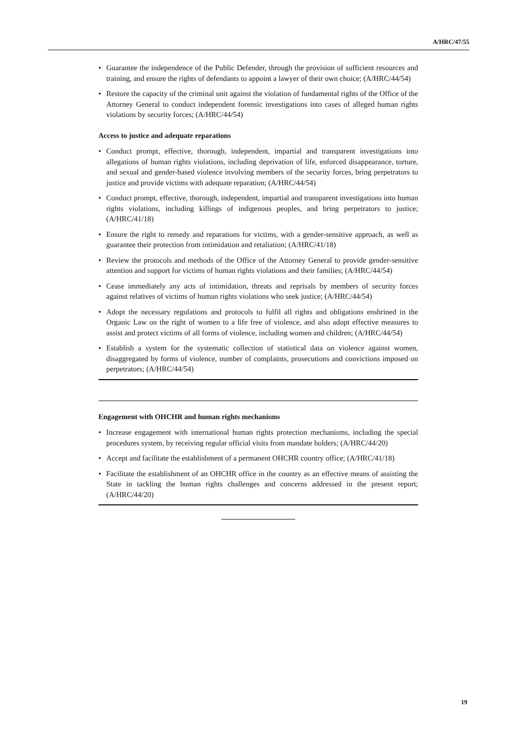A/HRC/47/55
• Guarantee the independence of the Public Defender, through the provision of sufficient resources and training, and ensure the rights of defendants to appoint a lawyer of their own choice; (A/HRC/44/54)
• Restore the capacity of the criminal unit against the violation of fundamental rights of the Office of the Attorney General to conduct independent forensic investigations into cases of alleged human rights violations by security forces; (A/HRC/44/54)
Access to justice and adequate reparations
• Conduct prompt, effective, thorough, independent, impartial and transparent investigations into allegations of human rights violations, including deprivation of life, enforced disappearance, torture, and sexual and gender-based violence involving members of the security forces, bring perpetrators to justice and provide victims with adequate reparation; (A/HRC/44/54)
• Conduct prompt, effective, thorough, independent, impartial and transparent investigations into human rights violations, including killings of indigenous peoples, and bring perpetrators to justice; (A/HRC/41/18)
• Ensure the right to remedy and reparations for victims, with a gender-sensitive approach, as well as guarantee their protection from intimidation and retaliation; (A/HRC/41/18)
• Review the protocols and methods of the Office of the Attorney General to provide gender-sensitive attention and support for victims of human rights violations and their families; (A/HRC/44/54)
• Cease immediately any acts of intimidation, threats and reprisals by members of security forces against relatives of victims of human rights violations who seek justice; (A/HRC/44/54)
• Adopt the necessary regulations and protocols to fulfil all rights and obligations enshrined in the Organic Law on the right of women to a life free of violence, and also adopt effective measures to assist and protect victims of all forms of violence, including women and children; (A/HRC/44/54)
• Establish a system for the systematic collection of statistical data on violence against women, disaggregated by forms of violence, number of complaints, prosecutions and convictions imposed on perpetrators; (A/HRC/44/54)
Engagement with OHCHR and human rights mechanisms
• Increase engagement with international human rights protection mechanisms, including the special procedures system, by receiving regular official visits from mandate holders; (A/HRC/44/20)
• Accept and facilitate the establishment of a permanent OHCHR country office; (A/HRC/41/18)
• Facilitate the establishment of an OHCHR office in the country as an effective means of assisting the State in tackling the human rights challenges and concerns addressed in the present report; (A/HRC/44/20)
19